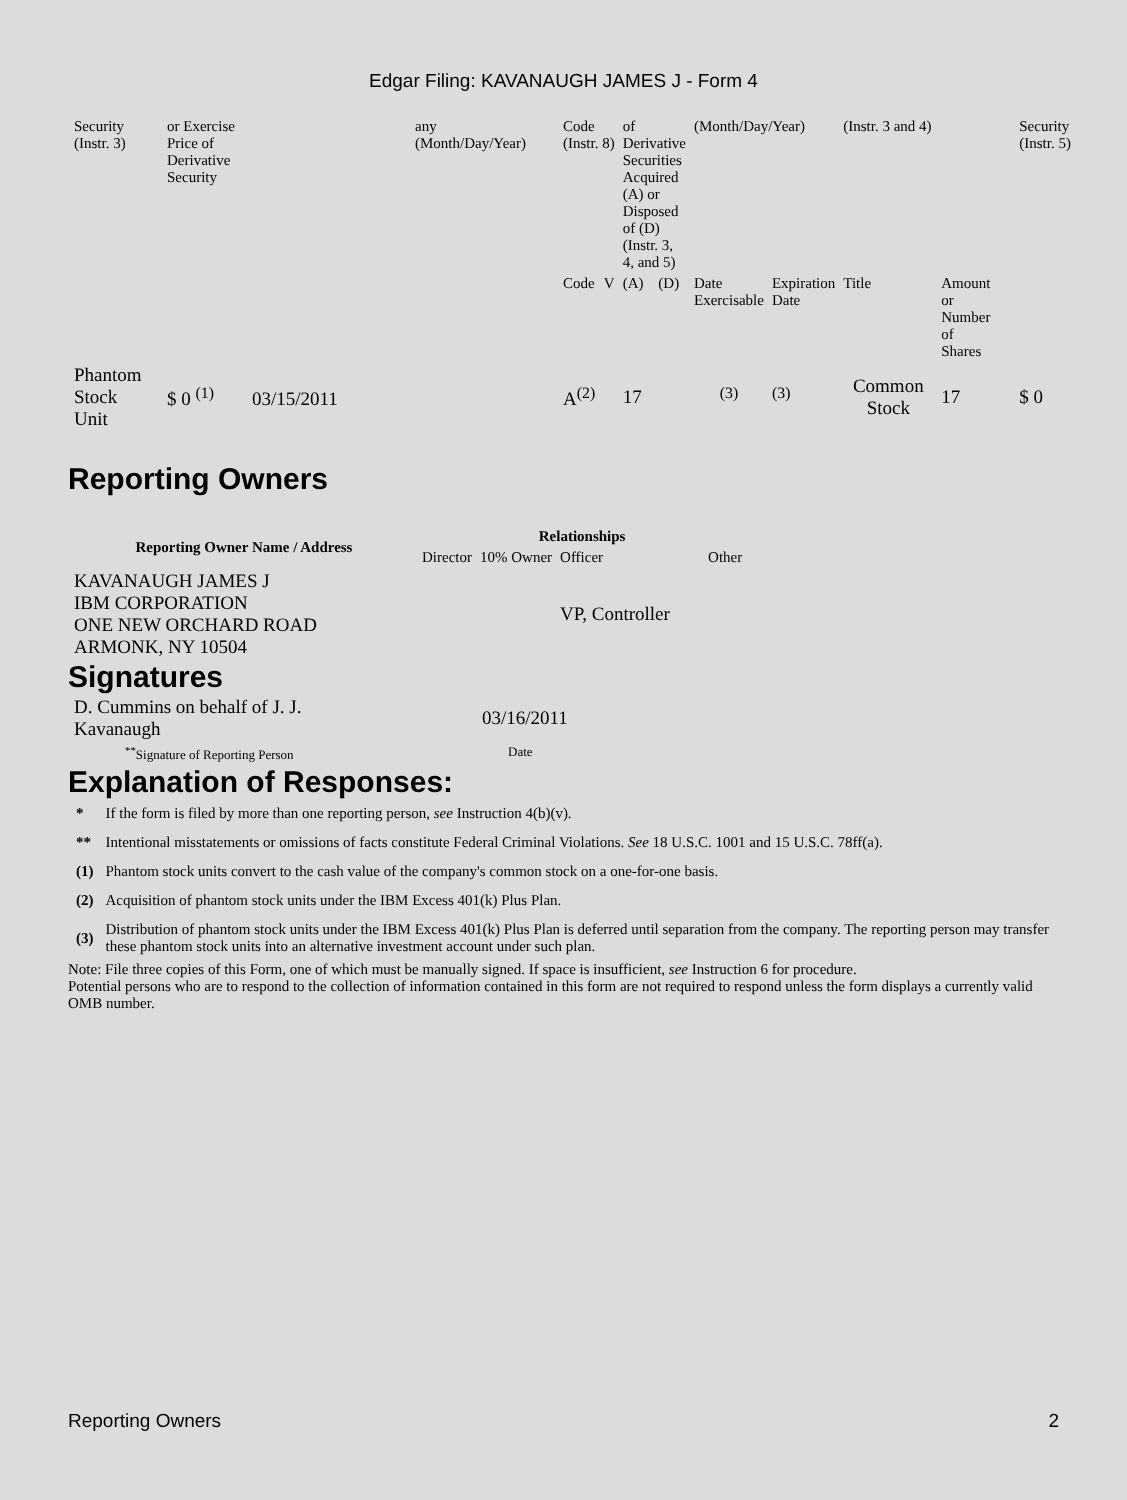Edgar Filing: KAVANAUGH JAMES J - Form 4
| Security (Instr. 3) | or Exercise Price of Derivative Security | any (Month/Day/Year) | Code (Instr. 8) | | of Derivative Securities Acquired (A) or Disposed of (D) (Instr. 3, 4, and 5) | | (Month/Day/Year) | | (Instr. 3 and 4) | | Security (Instr. 5) |
| | | | Code | V | (A) | (D) | Date Exercisable | Expiration Date | Title | Amount or Number of Shares | |
| Phantom Stock Unit | $ 0 <sup>(1)</sup> 03/15/2011 | | A<sup>(2)</sup> | | 17 | | <sup>(3)</sup> | <sup>(3)</sup> | Common Stock | 17 | $ 0 |
Reporting Owners
| Reporting Owner Name / Address | Relationships | | | |
| --- | --- | --- | --- | --- |
| | Director | 10% Owner | Officer | Other |
| KAVANAUGH JAMES J IBM CORPORATION ONE NEW ORCHARD ROAD ARMONK, NY 10504 | | | VP, Controller | |
Signatures
| D. Cummins on behalf of J. J. Kavanaugh | 03/16/2011 |
| <sup>**</sup> Signature of Reporting Person | Date |
Explanation of Responses:
| * | If the form is filed by more than one reporting person, see Instruction 4(b)(v). |
| ** | Intentional misstatements or omissions of facts constitute Federal Criminal Violations. See 18 U.S.C. 1001 and 15 U.S.C. 78ff(a). |
| (1) | Phantom stock units convert to the cash value of the company's common stock on a one-for-one basis. |
| (2) | Acquisition of phantom stock units under the IBM Excess 401(k) Plus Plan. |
| (3) | Distribution of phantom stock units under the IBM Excess 401(k) Plus Plan is deferred until separation from the company. The reporting person may transfer these phantom stock units into an alternative investment account under such plan. |
Note: File three copies of this Form, one of which must be manually signed. If space is insufficient, see Instruction 6 for procedure.
Potential persons who are to respond to the collection of information contained in this form are not required to respond unless the form displays a currently valid OMB number.
Reporting Owners 2